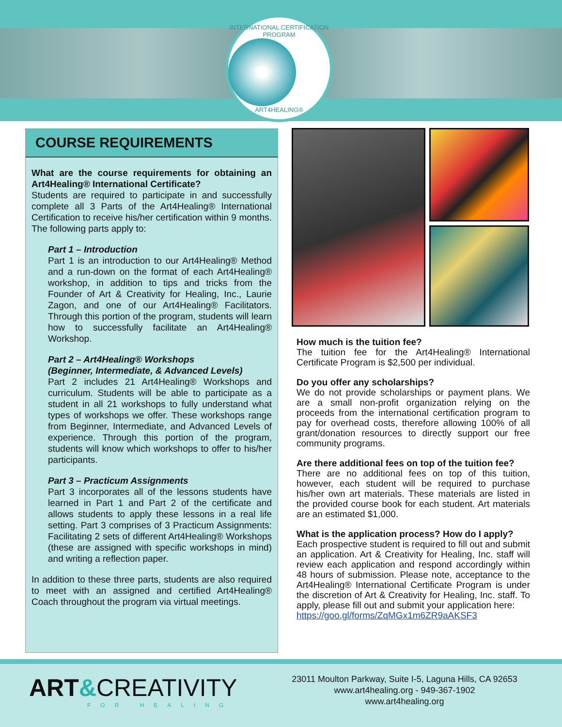INTERNATIONAL CERTIFICATION PROGRAM
ART4HEALING®
COURSE REQUIREMENTS
What are the course requirements for obtaining an Art4Healing® International Certificate?
Students are required to participate in and successfully complete all 3 Parts of the Art4Healing® International Certification to receive his/her certification within 9 months. The following parts apply to:
Part 1 – Introduction
Part 1 is an introduction to our Art4Healing® Method and a run-down on the format of each Art4Healing® workshop, in addition to tips and tricks from the Founder of Art & Creativity for Healing, Inc., Laurie Zagon, and one of our Art4Healing® Facilitators. Through this portion of the program, students will learn how to successfully facilitate an Art4Healing® Workshop.
Part 2 – Art4Healing® Workshops
(Beginner, Intermediate, & Advanced Levels)
Part 2 includes 21 Art4Healing® Workshops and curriculum. Students will be able to participate as a student in all 21 workshops to fully understand what types of workshops we offer. These workshops range from Beginner, Intermediate, and Advanced Levels of experience. Through this portion of the program, students will know which workshops to offer to his/her participants.
Part 3 – Practicum Assignments
Part 3 incorporates all of the lessons students have learned in Part 1 and Part 2 of the certificate and allows students to apply these lessons in a real life setting. Part 3 comprises of 3 Practicum Assignments: Facilitating 2 sets of different Art4Healing® Workshops (these are assigned with specific workshops in mind) and writing a reflection paper.
In addition to these three parts, students are also required to meet with an assigned and certified Art4Healing® Coach throughout the program via virtual meetings.
How much is the tuition fee?
The tuition fee for the Art4Healing® International Certificate Program is $2,500 per individual.
Do you offer any scholarships?
We do not provide scholarships or payment plans. We are a small non-profit organization relying on the proceeds from the international certification program to pay for overhead costs, therefore allowing 100% of all grant/donation resources to directly support our free community programs.
Are there additional fees on top of the tuition fee?
There are no additional fees on top of this tuition, however, each student will be required to purchase his/her own art materials. These materials are listed in the provided course book for each student. Art materials are an estimated $1,000.
What is the application process? How do I apply?
Each prospective student is required to fill out and submit an application. Art & Creativity for Healing, Inc. staff will review each application and respond accordingly within 48 hours of submission. Please note, acceptance to the Art4Healing® International Certificate Program is under the discretion of Art & Creativity for Healing, Inc. staff. To apply, please fill out and submit your application here:
https://goo.gl/forms/ZqMGx1m6ZR9aAKSF3
ART&CREATIVITY
FOR HEALING
23011 Moulton Parkway, Suite I-5, Laguna Hills, CA 92653
www.art4healing.org - 949-367-1902
www.art4healing.org